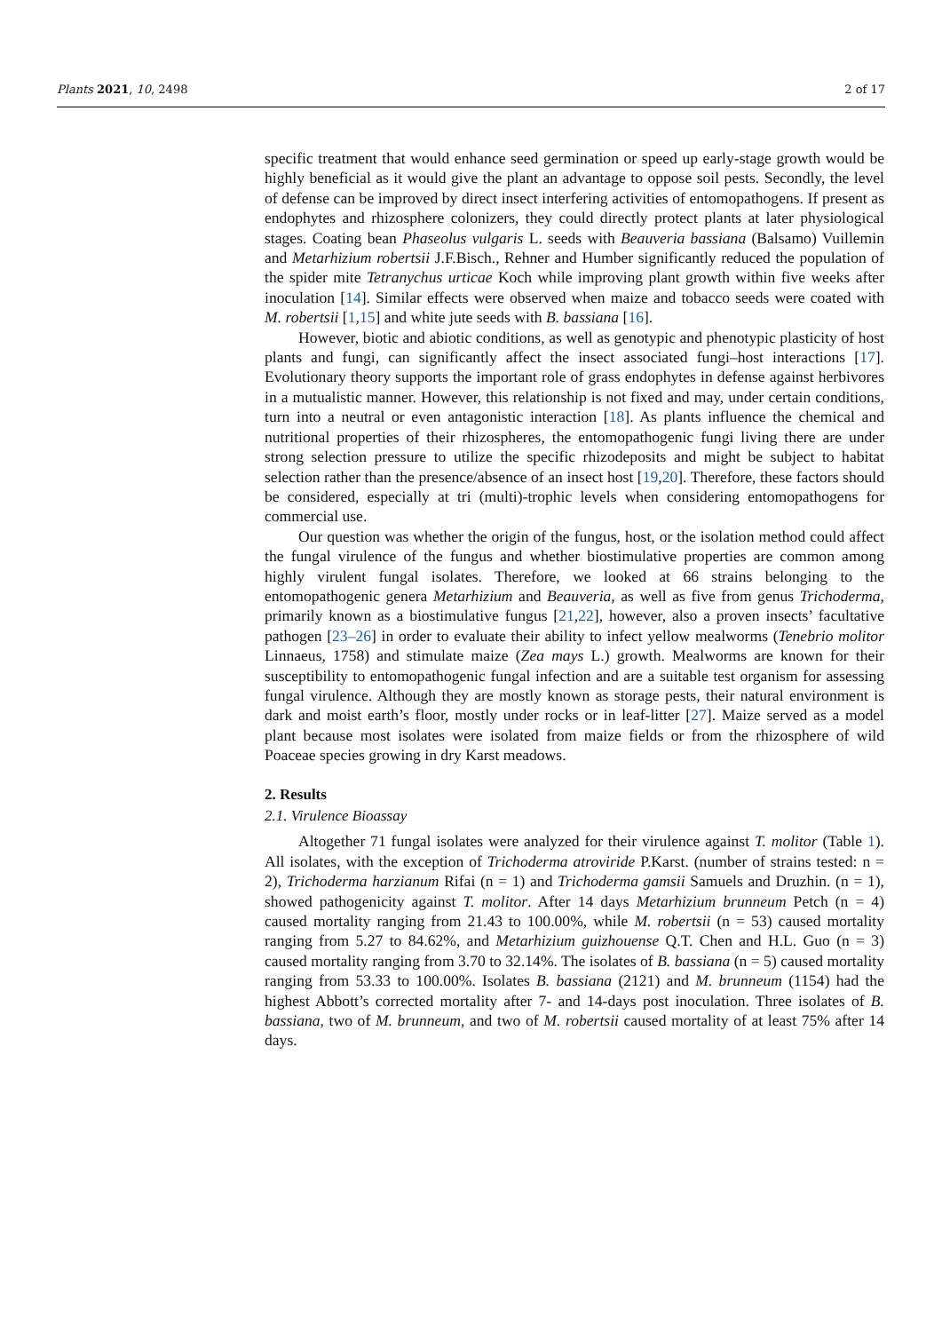Plants 2021, 10, 2498 2 of 17
specific treatment that would enhance seed germination or speed up early-stage growth would be highly beneficial as it would give the plant an advantage to oppose soil pests. Secondly, the level of defense can be improved by direct insect interfering activities of entomopathogens. If present as endophytes and rhizosphere colonizers, they could directly protect plants at later physiological stages. Coating bean Phaseolus vulgaris L. seeds with Beauveria bassiana (Balsamo) Vuillemin and Metarhizium robertsii J.F.Bisch., Rehner and Humber significantly reduced the population of the spider mite Tetranychus urticae Koch while improving plant growth within five weeks after inoculation [14]. Similar effects were observed when maize and tobacco seeds were coated with M. robertsii [1,15] and white jute seeds with B. bassiana [16].
However, biotic and abiotic conditions, as well as genotypic and phenotypic plasticity of host plants and fungi, can significantly affect the insect associated fungi–host interactions [17]. Evolutionary theory supports the important role of grass endophytes in defense against herbivores in a mutualistic manner. However, this relationship is not fixed and may, under certain conditions, turn into a neutral or even antagonistic interaction [18]. As plants influence the chemical and nutritional properties of their rhizospheres, the entomopathogenic fungi living there are under strong selection pressure to utilize the specific rhizodeposits and might be subject to habitat selection rather than the presence/absence of an insect host [19,20]. Therefore, these factors should be considered, especially at tri (multi)-trophic levels when considering entomopathogens for commercial use.
Our question was whether the origin of the fungus, host, or the isolation method could affect the fungal virulence of the fungus and whether biostimulative properties are common among highly virulent fungal isolates. Therefore, we looked at 66 strains belonging to the entomopathogenic genera Metarhizium and Beauveria, as well as five from genus Trichoderma, primarily known as a biostimulative fungus [21,22], however, also a proven insects’ facultative pathogen [23–26] in order to evaluate their ability to infect yellow mealworms (Tenebrio molitor Linnaeus, 1758) and stimulate maize (Zea mays L.) growth. Mealworms are known for their susceptibility to entomopathogenic fungal infection and are a suitable test organism for assessing fungal virulence. Although they are mostly known as storage pests, their natural environment is dark and moist earth’s floor, mostly under rocks or in leaf-litter [27]. Maize served as a model plant because most isolates were isolated from maize fields or from the rhizosphere of wild Poaceae species growing in dry Karst meadows.
2. Results
2.1. Virulence Bioassay
Altogether 71 fungal isolates were analyzed for their virulence against T. molitor (Table 1). All isolates, with the exception of Trichoderma atroviride P.Karst. (number of strains tested: n = 2), Trichoderma harzianum Rifai (n = 1) and Trichoderma gamsii Samuels and Druzhin. (n = 1), showed pathogenicity against T. molitor. After 14 days Metarhizium brunneum Petch (n = 4) caused mortality ranging from 21.43 to 100.00%, while M. robertsii (n = 53) caused mortality ranging from 5.27 to 84.62%, and Metarhizium guizhouense Q.T. Chen and H.L. Guo (n = 3) caused mortality ranging from 3.70 to 32.14%. The isolates of B. bassiana (n = 5) caused mortality ranging from 53.33 to 100.00%. Isolates B. bassiana (2121) and M. brunneum (1154) had the highest Abbott’s corrected mortality after 7- and 14-days post inoculation. Three isolates of B. bassiana, two of M. brunneum, and two of M. robertsii caused mortality of at least 75% after 14 days.